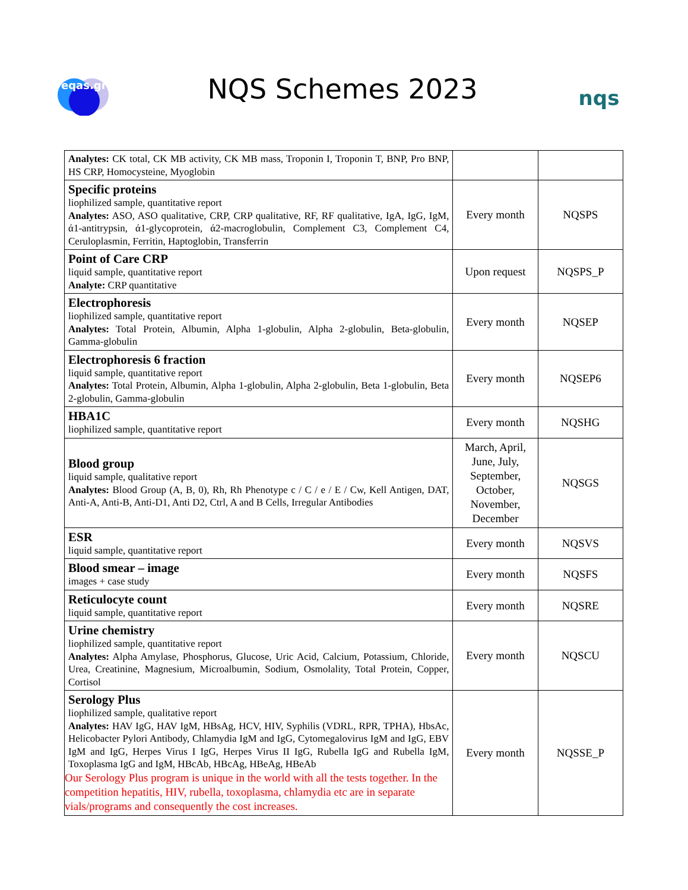eqas.gr
NQS Schemes 2023
nqs
| Analytes: CK total, CK MB activity, CK MB mass, Troponin I, Troponin T, BNP, Pro BNP, HS CRP, Homocysteine, Myoglobin | | |
| Specific proteins liophilized sample, quantitative report Analytes: ASO, ASO qualitative, CRP, CRP qualitative, RF, RF qualitative, IgA, IgG, IgM, ά1-antitrypsin, ά1-glycoprotein, ά2-macroglobulin, Complement C3, Complement C4, Ceruloplasmin, Ferritin, Haptoglobin, Transferrin | Every month | NQSPS |
| Point of Care CRP liquid sample, quantitative report Analyte: CRP quantitative | Upon request | NQSPS_P |
| Electrophoresis liophilized sample, quantitative report Analytes: Total Protein, Albumin, Alpha 1-globulin, Alpha 2-globulin, Beta-globulin, Gamma-globulin | Every month | NQSEP |
| Electrophoresis 6 fraction liquid sample, quantitative report Analytes: Total Protein, Albumin, Alpha 1-globulin, Alpha 2-globulin, Beta 1-globulin, Beta 2-globulin, Gamma-globulin | Every month | NQSEP6 |
| HBA1C liophilized sample, quantitative report | Every month | NQSHG |
| Blood group liquid sample, qualitative report Analytes: Blood Group (A, B, 0), Rh, Rh Phenotype c / C / e / E / Cw, Kell Antigen, DAT, Anti-A, Anti-B, Anti-D1, Anti D2, Ctrl, A and B Cells, Irregular Antibodies | March, April, June, July, September, October, November, December | NQSGS |
| ESR liquid sample, quantitative report | Every month | NQSVS |
| Blood smear – image images + case study | Every month | NQSFS |
| Reticulocyte count liquid sample, quantitative report | Every month | NQSRE |
| Urine chemistry liophilized sample, quantitative report Analytes: Alpha Amylase, Phosphorus, Glucose, Uric Acid, Calcium, Potassium, Chloride, Urea, Creatinine, Magnesium, Microalbumin, Sodium, Osmolality, Total Protein, Copper, Cortisol | Every month | NQSCU |
| Serology Plus liophilized sample, qualitative report Analytes: HAV IgG, HAV IgM, HBsAg, HCV, HIV, Syphilis (VDRL, RPR, TPHA), HbsAc, Helicobacter Pylori Antibody, Chlamydia IgM and IgG, Cytomegalovirus IgM and IgG, EBV IgM and IgG, Herpes Virus I IgG, Herpes Virus II IgG, Rubella IgG and Rubella IgM, Toxoplasma IgG and IgM, HBcAb, HBcAg, HBeAg, HBeAb Our Serology Plus program is unique in the world with all the tests together. In the competition hepatitis, HIV, rubella, toxoplasma, chlamydia etc are in separate vials/programs and consequently the cost increases. | Every month | NQSSE_P |